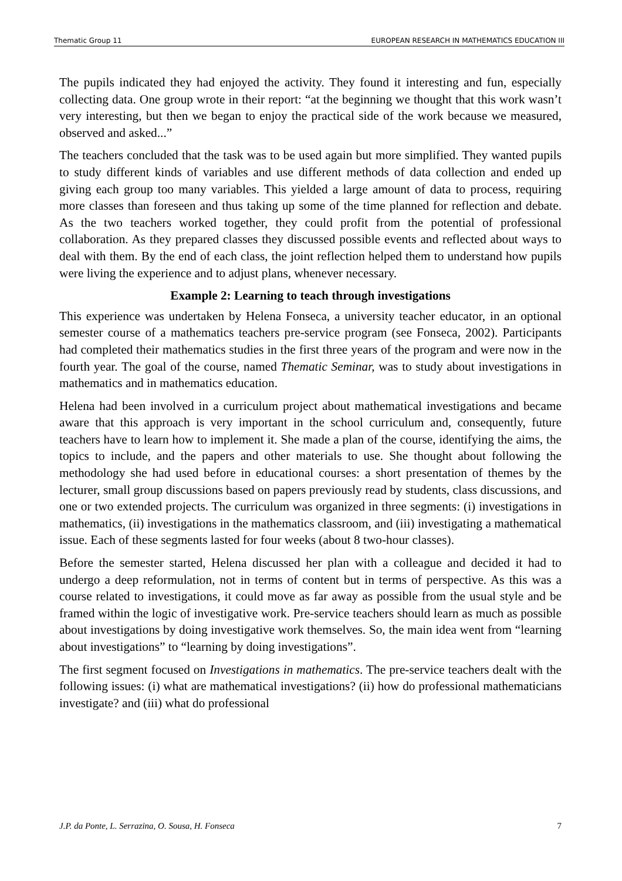Thematic Group 11 EUROPEAN RESEARCH IN MATHEMATICS EDUCATION III
The pupils indicated they had enjoyed the activity. They found it interesting and fun, especially collecting data. One group wrote in their report: “at the beginning we thought that this work wasn’t very interesting, but then we began to enjoy the practical side of the work because we measured, observed and asked...”
The teachers concluded that the task was to be used again but more simplified. They wanted pupils to study different kinds of variables and use different methods of data collection and ended up giving each group too many variables. This yielded a large amount of data to process, requiring more classes than foreseen and thus taking up some of the time planned for reflection and debate. As the two teachers worked together, they could profit from the potential of professional collaboration. As they prepared classes they discussed possible events and reflected about ways to deal with them. By the end of each class, the joint reflection helped them to understand how pupils were living the experience and to adjust plans, whenever necessary.
Example 2: Learning to teach through investigations
This experience was undertaken by Helena Fonseca, a university teacher educator, in an optional semester course of a mathematics teachers pre-service program (see Fonseca, 2002). Participants had completed their mathematics studies in the first three years of the program and were now in the fourth year. The goal of the course, named Thematic Seminar, was to study about investigations in mathematics and in mathematics education.
Helena had been involved in a curriculum project about mathematical investigations and became aware that this approach is very important in the school curriculum and, consequently, future teachers have to learn how to implement it. She made a plan of the course, identifying the aims, the topics to include, and the papers and other materials to use. She thought about following the methodology she had used before in educational courses: a short presentation of themes by the lecturer, small group discussions based on papers previously read by students, class discussions, and one or two extended projects. The curriculum was organized in three segments: (i) investigations in mathematics, (ii) investigations in the mathematics classroom, and (iii) investigating a mathematical issue. Each of these segments lasted for four weeks (about 8 two-hour classes).
Before the semester started, Helena discussed her plan with a colleague and decided it had to undergo a deep reformulation, not in terms of content but in terms of perspective. As this was a course related to investigations, it could move as far away as possible from the usual style and be framed within the logic of investigative work. Pre-service teachers should learn as much as possible about investigations by doing investigative work themselves. So, the main idea went from “learning about investigations” to “learning by doing investigations”.
The first segment focused on Investigations in mathematics. The pre-service teachers dealt with the following issues: (i) what are mathematical investigations? (ii) how do professional mathematicians investigate? and (iii) what do professional
J.P. da Ponte, L. Serrazina, O. Sousa, H. Fonseca 7